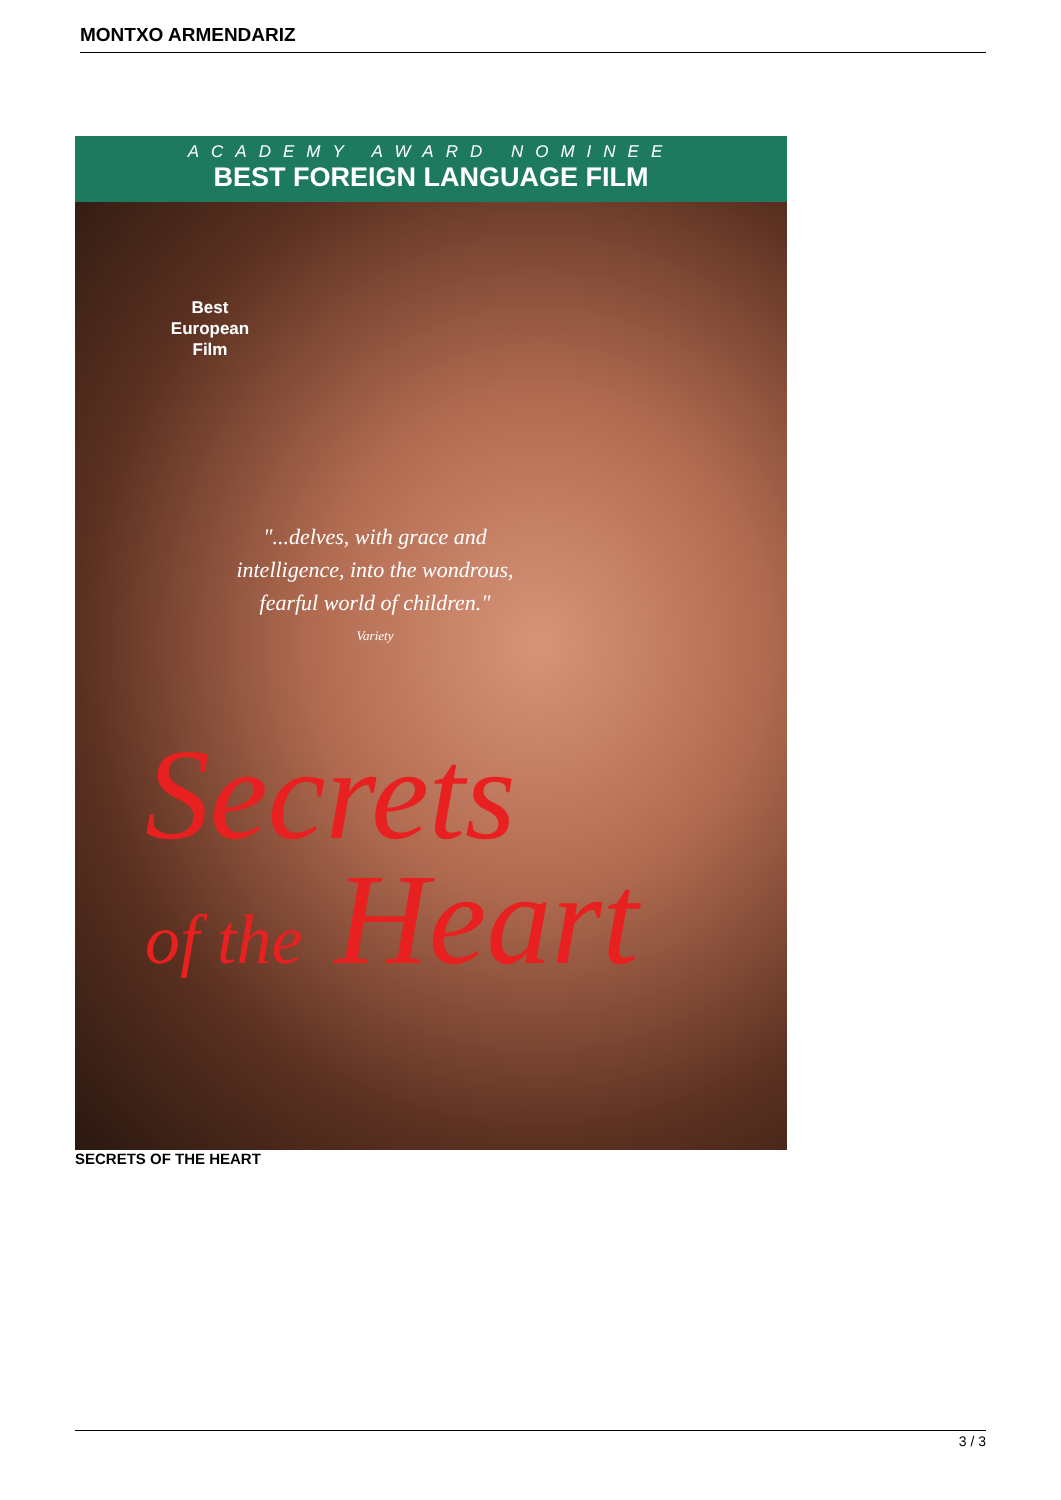MONTXO ARMENDARIZ
ACADEMY AWARD NOMINEE
BEST FOREIGN LANGUAGE FILM
Best
European
Film
"...delves, with grace and intelligence, into the wondrous, fearful world of children."
Variety
Secrets
of the Heart
SECRETS OF THE HEART
3 / 3